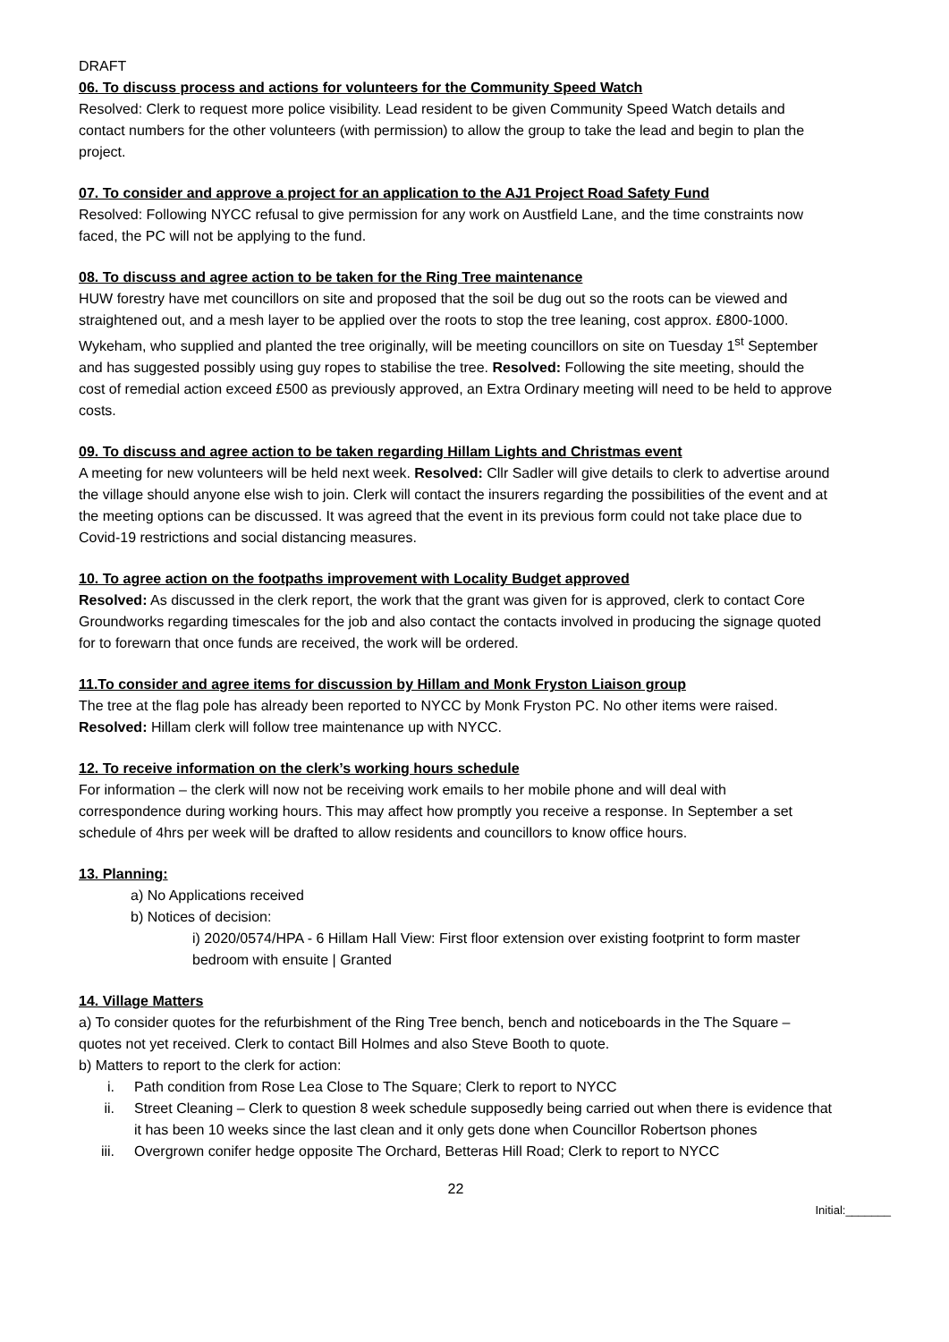DRAFT
06. To discuss process and actions for volunteers for the Community Speed Watch
Resolved: Clerk to request more police visibility. Lead resident to be given Community Speed Watch details and contact numbers for the other volunteers (with permission) to allow the group to take the lead and begin to plan the project.
07. To consider and approve a project for an application to the AJ1 Project Road Safety Fund
Resolved: Following NYCC refusal to give permission for any work on Austfield Lane, and the time constraints now faced, the PC will not be applying to the fund.
08. To discuss and agree action to be taken for the Ring Tree maintenance
HUW forestry have met councillors on site and proposed that the soil be dug out so the roots can be viewed and straightened out, and a mesh layer to be applied over the roots to stop the tree leaning, cost approx. £800-1000. Wykeham, who supplied and planted the tree originally, will be meeting councillors on site on Tuesday 1<sup>st</sup> September and has suggested possibly using guy ropes to stabilise the tree. Resolved: Following the site meeting, should the cost of remedial action exceed £500 as previously approved, an Extra Ordinary meeting will need to be held to approve costs.
09. To discuss and agree action to be taken regarding Hillam Lights and Christmas event
A meeting for new volunteers will be held next week. Resolved: Cllr Sadler will give details to clerk to advertise around the village should anyone else wish to join. Clerk will contact the insurers regarding the possibilities of the event and at the meeting options can be discussed. It was agreed that the event in its previous form could not take place due to Covid-19 restrictions and social distancing measures.
10. To agree action on the footpaths improvement with Locality Budget approved
Resolved: As discussed in the clerk report, the work that the grant was given for is approved, clerk to contact Core Groundworks regarding timescales for the job and also contact the contacts involved in producing the signage quoted for to forewarn that once funds are received, the work will be ordered.
11.To consider and agree items for discussion by Hillam and Monk Fryston Liaison group
The tree at the flag pole has already been reported to NYCC by Monk Fryston PC. No other items were raised. Resolved: Hillam clerk will follow tree maintenance up with NYCC.
12. To receive information on the clerk’s working hours schedule
For information – the clerk will now not be receiving work emails to her mobile phone and will deal with correspondence during working hours. This may affect how promptly you receive a response. In September a set schedule of 4hrs per week will be drafted to allow residents and councillors to know office hours.
13. Planning:
a) No Applications received
b) Notices of decision:
i) 2020/0574/HPA - 6 Hillam Hall View: First floor extension over existing footprint to form master bedroom with ensuite | Granted
14. Village Matters
a) To consider quotes for the refurbishment of the Ring Tree bench, bench and noticeboards in the The Square – quotes not yet received. Clerk to contact Bill Holmes and also Steve Booth to quote.
b) Matters to report to the clerk for action:
i. Path condition from Rose Lea Close to The Square; Clerk to report to NYCC
ii. Street Cleaning – Clerk to question 8 week schedule supposedly being carried out when there is evidence that it has been 10 weeks since the last clean and it only gets done when Councillor Robertson phones
iii. Overgrown conifer hedge opposite The Orchard, Betteras Hill Road; Clerk to report to NYCC
22
Initial:_______